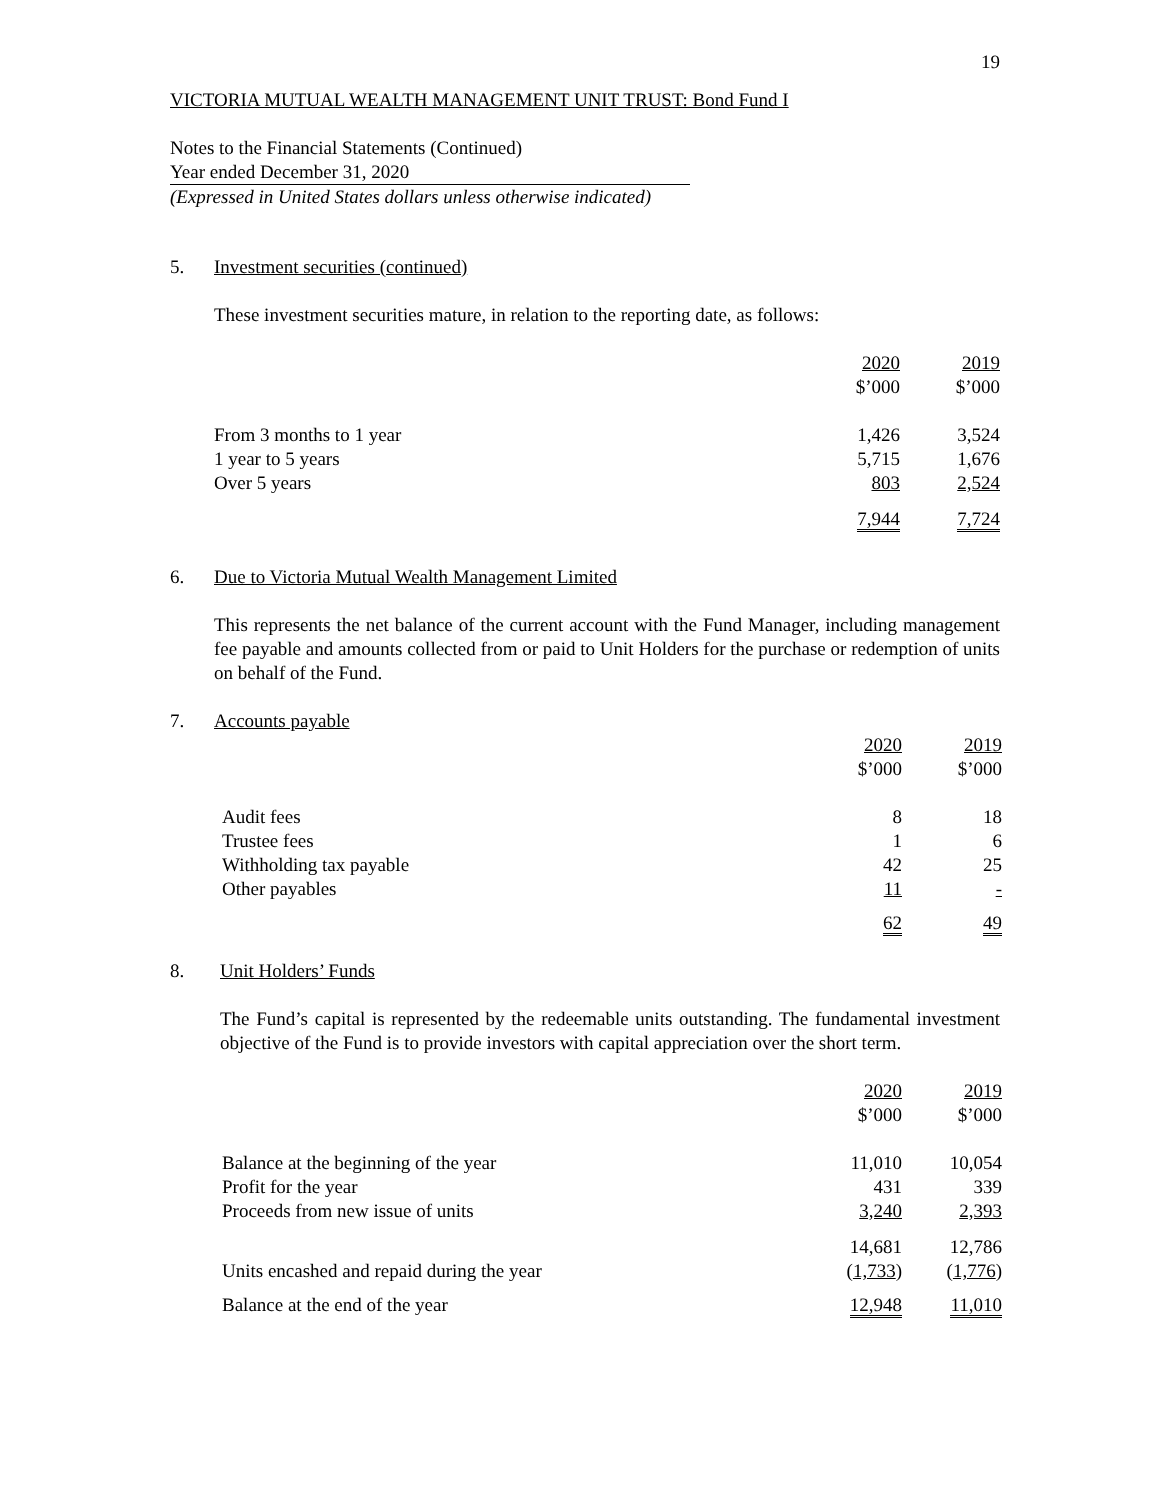19
VICTORIA MUTUAL WEALTH MANAGEMENT UNIT TRUST: Bond Fund I
Notes to the Financial Statements (Continued)
Year ended December 31, 2020
(Expressed in United States dollars unless otherwise indicated)
5. Investment securities (continued)
These investment securities mature, in relation to the reporting date, as follows:
| | 2020 $’000 | 2019 $’000 |
| From 3 months to 1 year | 1,426 | 3,524 |
| 1 year to 5 years | 5,715 | 1,676 |
| Over 5 years | 803 | 2,524 |
| | 7,944 | 7,724 |
6. Due to Victoria Mutual Wealth Management Limited
This represents the net balance of the current account with the Fund Manager, including management fee payable and amounts collected from or paid to Unit Holders for the purchase or redemption of units on behalf of the Fund.
7. Accounts payable
| | 2020 $’000 | 2019 $’000 |
| Audit fees | 8 | 18 |
| Trustee fees | 1 | 6 |
| Withholding tax payable | 42 | 25 |
| Other payables | 11 | - |
| | 62 | 49 |
8. Unit Holders’ Funds
The Fund’s capital is represented by the redeemable units outstanding. The fundamental investment objective of the Fund is to provide investors with capital appreciation over the short term.
| | 2020 $’000 | 2019 $’000 |
| Balance at the beginning of the year | 11,010 | 10,054 |
| Profit for the year | 431 | 339 |
| Proceeds from new issue of units | 3,240 | 2,393 |
| | 14,681 | 12,786 |
| Units encashed and repaid during the year | ( 1,733 ) | ( 1,776 ) |
| Balance at the end of the year | 12,948 | 11,010 |